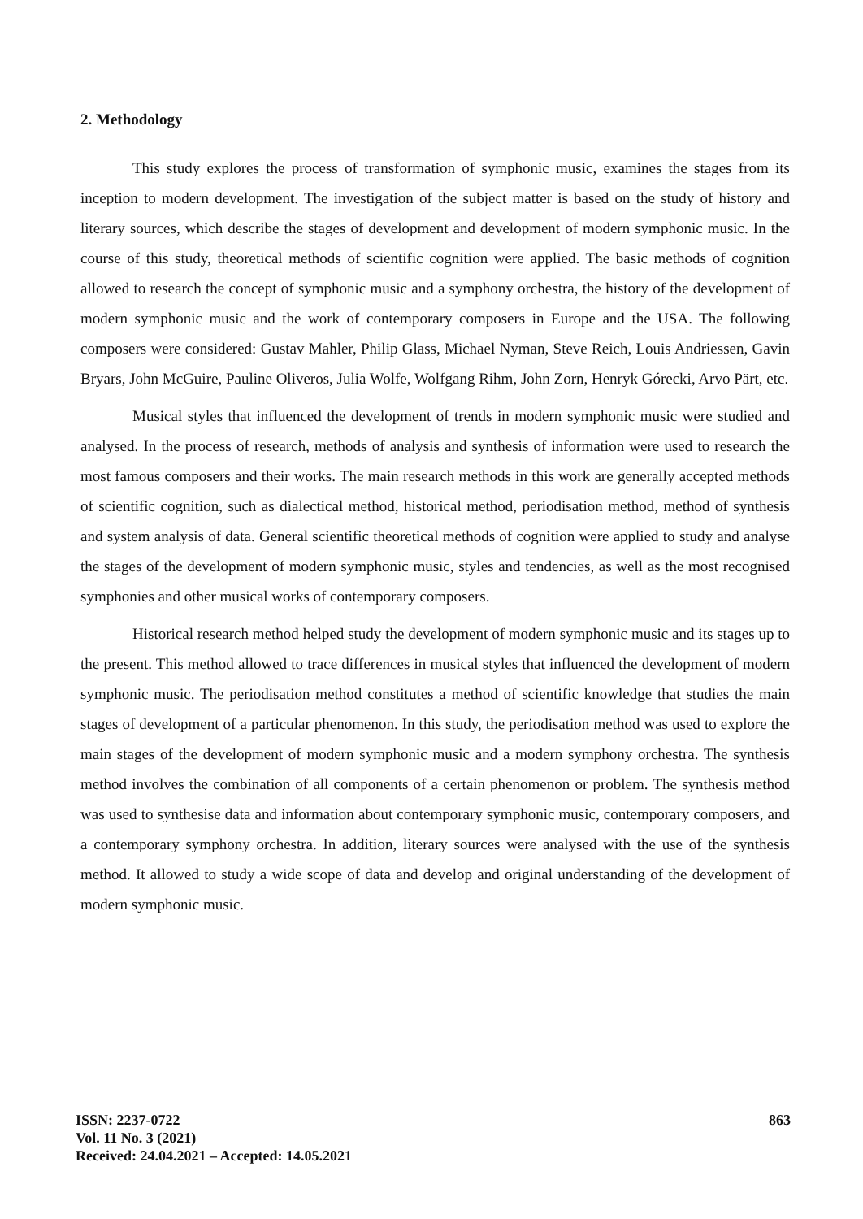2. Methodology
This study explores the process of transformation of symphonic music, examines the stages from its inception to modern development. The investigation of the subject matter is based on the study of history and literary sources, which describe the stages of development and development of modern symphonic music. In the course of this study, theoretical methods of scientific cognition were applied. The basic methods of cognition allowed to research the concept of symphonic music and a symphony orchestra, the history of the development of modern symphonic music and the work of contemporary composers in Europe and the USA. The following composers were considered: Gustav Mahler, Philip Glass, Michael Nyman, Steve Reich, Louis Andriessen, Gavin Bryars, John McGuire, Pauline Oliveros, Julia Wolfe, Wolfgang Rihm, John Zorn, Henryk Górecki, Arvo Pärt, etc.
Musical styles that influenced the development of trends in modern symphonic music were studied and analysed. In the process of research, methods of analysis and synthesis of information were used to research the most famous composers and their works. The main research methods in this work are generally accepted methods of scientific cognition, such as dialectical method, historical method, periodisation method, method of synthesis and system analysis of data. General scientific theoretical methods of cognition were applied to study and analyse the stages of the development of modern symphonic music, styles and tendencies, as well as the most recognised symphonies and other musical works of contemporary composers.
Historical research method helped study the development of modern symphonic music and its stages up to the present. This method allowed to trace differences in musical styles that influenced the development of modern symphonic music. The periodisation method constitutes a method of scientific knowledge that studies the main stages of development of a particular phenomenon. In this study, the periodisation method was used to explore the main stages of the development of modern symphonic music and a modern symphony orchestra. The synthesis method involves the combination of all components of a certain phenomenon or problem. The synthesis method was used to synthesise data and information about contemporary symphonic music, contemporary composers, and a contemporary symphony orchestra. In addition, literary sources were analysed with the use of the synthesis method. It allowed to study a wide scope of data and develop and original understanding of the development of modern symphonic music.
ISSN: 2237-0722
Vol. 11 No. 3 (2021)
Received: 24.04.2021 – Accepted: 14.05.2021
863